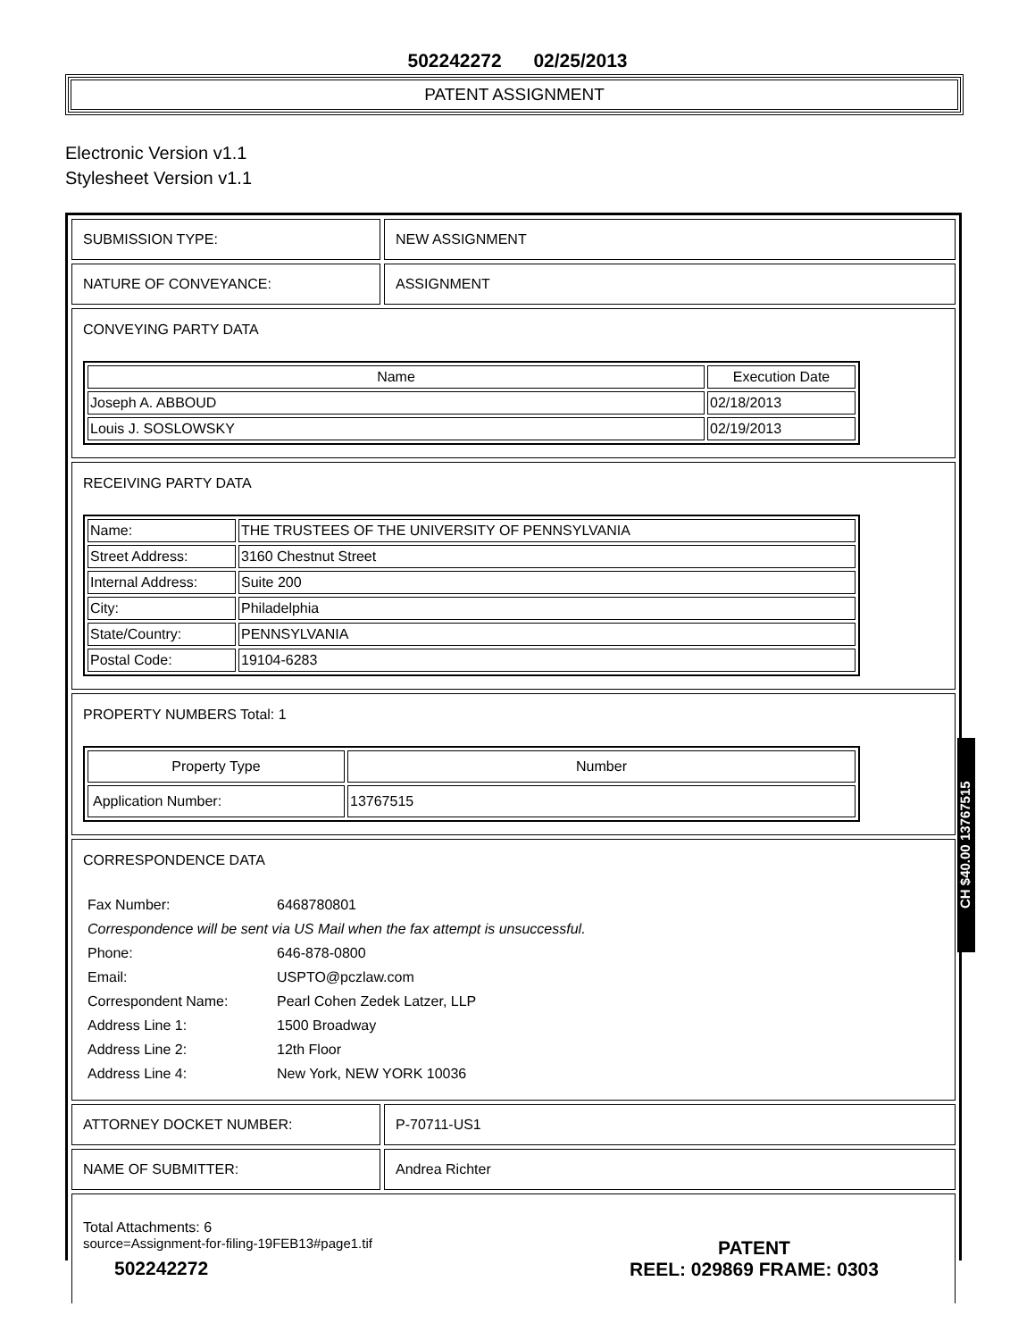502242272 02/25/2013
PATENT ASSIGNMENT
Electronic Version v1.1
Stylesheet Version v1.1
SUBMISSION TYPE: NEW ASSIGNMENT
NATURE OF CONVEYANCE: ASSIGNMENT
CONVEYING PARTY DATA
| Name | Execution Date |
| --- | --- |
| Joseph A. ABBOUD | 02/18/2013 |
| Louis J. SOSLOWSKY | 02/19/2013 |
RECEIVING PARTY DATA
| Name: | THE TRUSTEES OF THE UNIVERSITY OF PENNSYLVANIA |
| Street Address: | 3160 Chestnut Street |
| Internal Address: | Suite 200 |
| City: | Philadelphia |
| State/Country: | PENNSYLVANIA |
| Postal Code: | 19104-6283 |
PROPERTY NUMBERS Total: 1
| Property Type | Number |
| --- | --- |
| Application Number: | 13767515 |
CORRESPONDENCE DATA
| Fax Number: | 6468780801 |
| Correspondence will be sent via US Mail when the fax attempt is unsuccessful. | |
| Phone: | 646-878-0800 |
| Email: | USPTO@pczlaw.com |
| Correspondent Name: | Pearl Cohen Zedek Latzer, LLP |
| Address Line 1: | 1500 Broadway |
| Address Line 2: | 12th Floor |
| Address Line 4: | New York, NEW YORK 10036 |
ATTORNEY DOCKET NUMBER: P-70711-US1
NAME OF SUBMITTER: Andrea Richter
Total Attachments: 6
source=Assignment-for-filing-19FEB13#page1.tif
CH $40.00 13767515
502242272
PATENT
REEL: 029869 FRAME: 0303